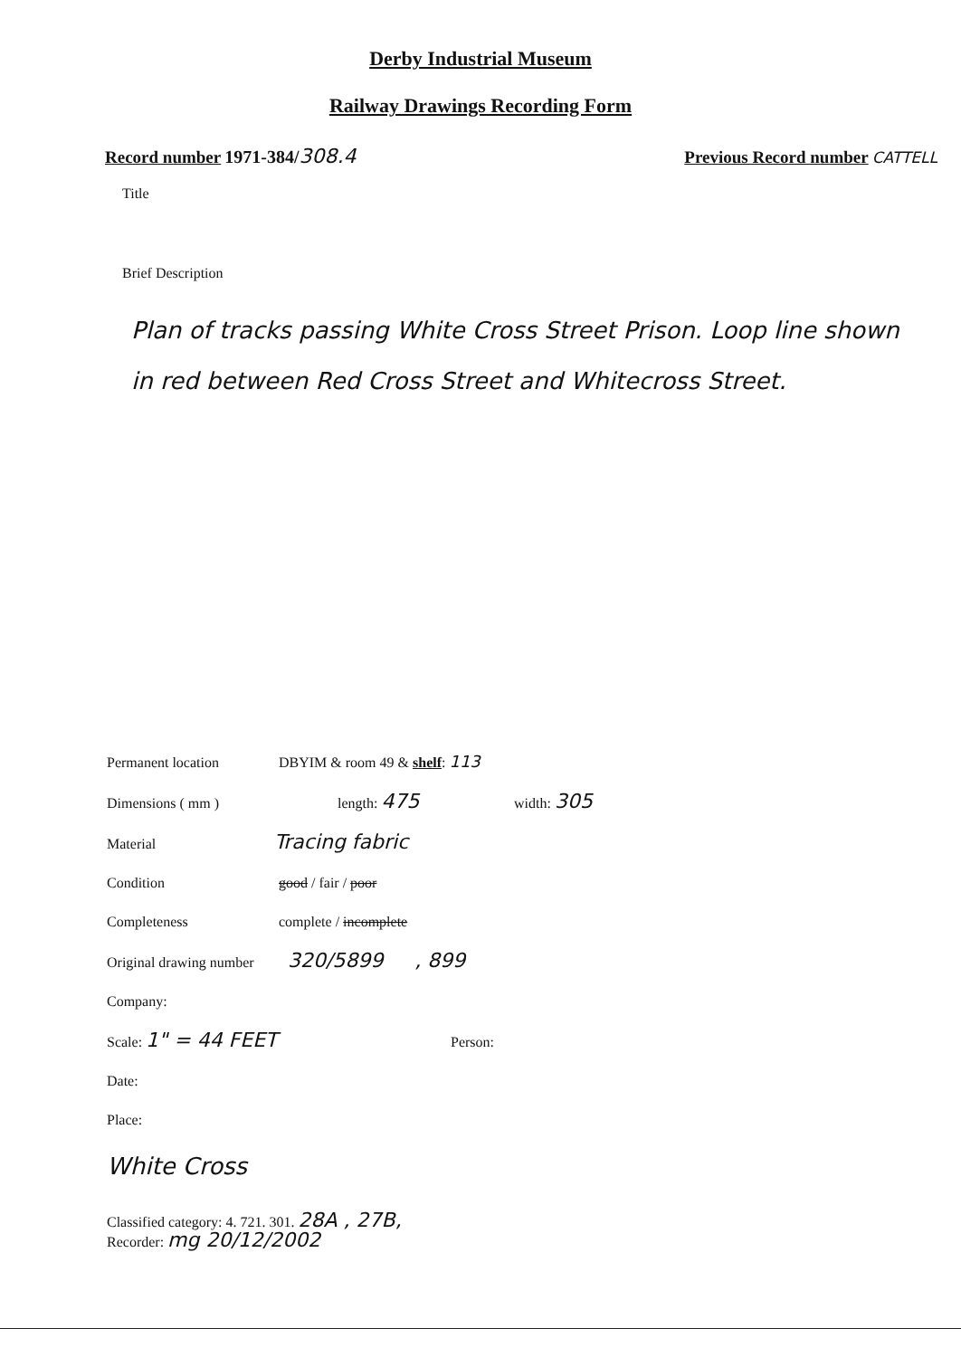Derby Industrial Museum
Railway Drawings Recording Form
Record number 1971-384/308.4 Previous Record number CATTELL
Title
Brief Description
Plan of tracks passing White Cross Street Prison. Loop line shown in red between Red Cross Street and Whitecross Street.
Permanent location DBYIM & room 49 & shelf: 113
Dimensions ( mm ) length: 475 width: 305
Material Tracing fabric
Condition good / fair / poor
Completeness complete / incomplete
Original drawing number 320/5899 , 899
Company:
Scale: 1" = 44 FEET Person:
Date:
Place:
White Cross
Classified category: 4. 721. 301. 28A , 27B,
Recorder: mg 20/12/2002